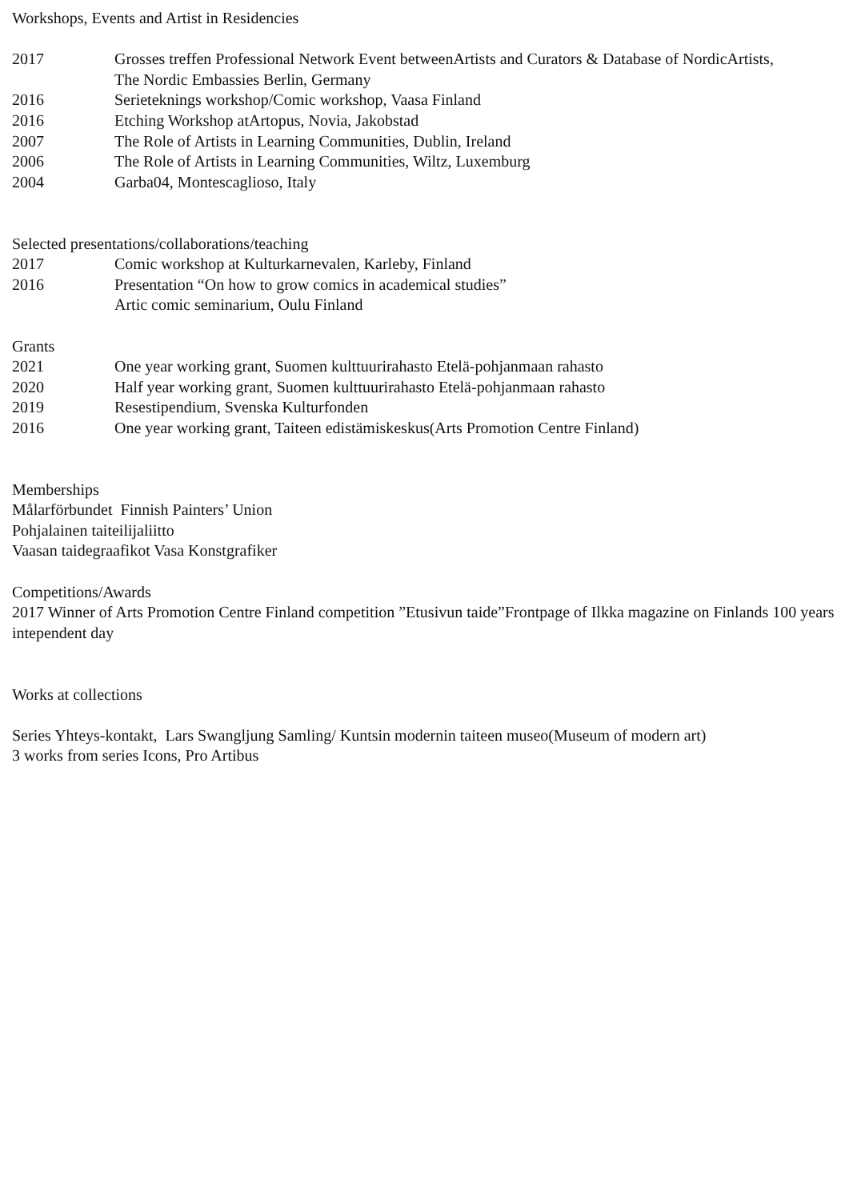Workshops, Events and Artist in Residencies
2017 Grosses treffen Professional Network Event betweenArtists and Curators & Database of NordicArtists,
The Nordic Embassies Berlin, Germany
2016 Serieteknings workshop/Comic workshop, Vaasa Finland
2016 Etching Workshop atArtopus, Novia, Jakobstad
2007 The Role of Artists in Learning Communities, Dublin, Ireland
2006 The Role of Artists in Learning Communities, Wiltz, Luxemburg
2004 Garba04, Montescaglioso, Italy
Selected presentations/collaborations/teaching
2017 Comic workshop at Kulturkarnevalen, Karleby, Finland
2016 Presentation “On how to grow comics in academical studies”
Artic comic seminarium, Oulu Finland
Grants
2021 One year working grant, Suomen kulttuurirahasto Etelä-pohjanmaan rahasto
2020 Half year working grant, Suomen kulttuurirahasto Etelä-pohjanmaan rahasto
2019 Resestipendium, Svenska Kulturfonden
2016 One year working grant, Taiteen edistämiskeskus(Arts Promotion Centre Finland)
Memberships
Målarförbundet Finnish Painters’ Union
Pohjalainen taiteilijaliitto
Vaasan taidegraafikot Vasa Konstgrafiker
Competitions/Awards
2017 Winner of Arts Promotion Centre Finland competition ”Etusivun taide”Frontpage of Ilkka magazine on Finlands 100 years intependent day
Works at collections
Series Yhteys-kontakt, Lars Swangljung Samling/ Kuntsin modernin taiteen museo(Museum of modern art)
3 works from series Icons, Pro Artibus